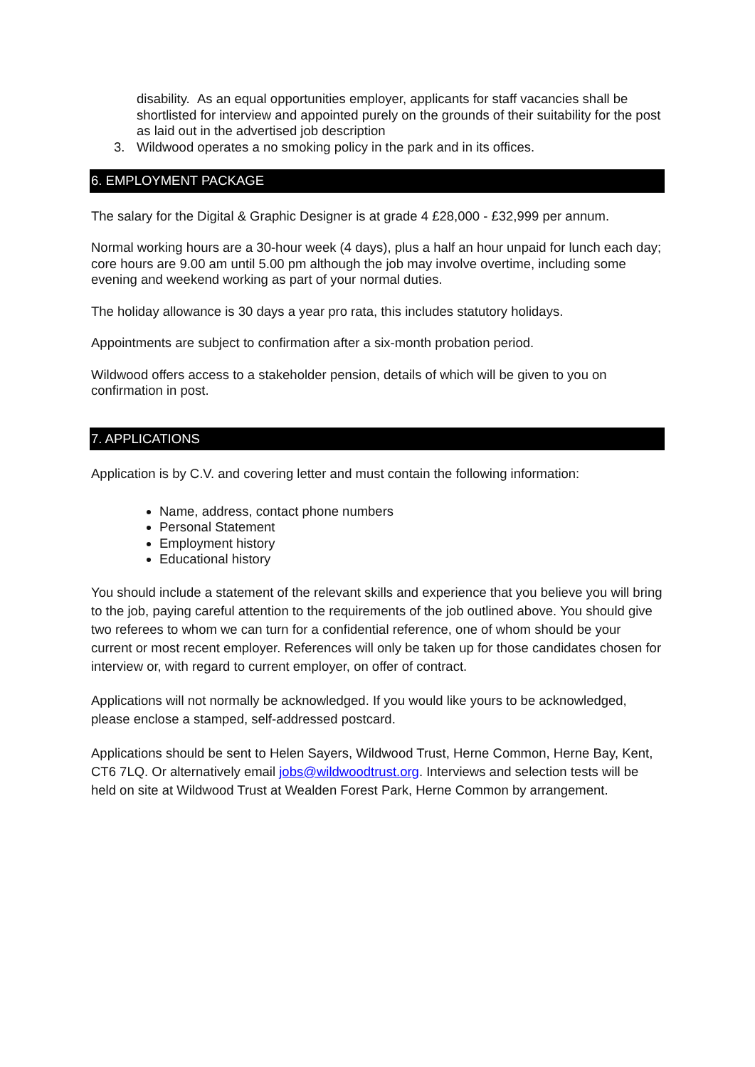disability. As an equal opportunities employer, applicants for staff vacancies shall be shortlisted for interview and appointed purely on the grounds of their suitability for the post as laid out in the advertised job description
3. Wildwood operates a no smoking policy in the park and in its offices.
6. EMPLOYMENT PACKAGE
The salary for the Digital & Graphic Designer is at grade 4 £28,000 - £32,999 per annum.
Normal working hours are a 30-hour week (4 days), plus a half an hour unpaid for lunch each day; core hours are 9.00 am until 5.00 pm although the job may involve overtime, including some evening and weekend working as part of your normal duties.
The holiday allowance is 30 days a year pro rata, this includes statutory holidays.
Appointments are subject to confirmation after a six-month probation period.
Wildwood offers access to a stakeholder pension, details of which will be given to you on confirmation in post.
7. APPLICATIONS
Application is by C.V. and covering letter and must contain the following information:
Name, address, contact phone numbers
Personal Statement
Employment history
Educational history
You should include a statement of the relevant skills and experience that you believe you will bring to the job, paying careful attention to the requirements of the job outlined above. You should give two referees to whom we can turn for a confidential reference, one of whom should be your current or most recent employer. References will only be taken up for those candidates chosen for interview or, with regard to current employer, on offer of contract.
Applications will not normally be acknowledged. If you would like yours to be acknowledged, please enclose a stamped, self-addressed postcard.
Applications should be sent to Helen Sayers, Wildwood Trust, Herne Common, Herne Bay, Kent, CT6 7LQ. Or alternatively email jobs@wildwoodtrust.org. Interviews and selection tests will be held on site at Wildwood Trust at Wealden Forest Park, Herne Common by arrangement.